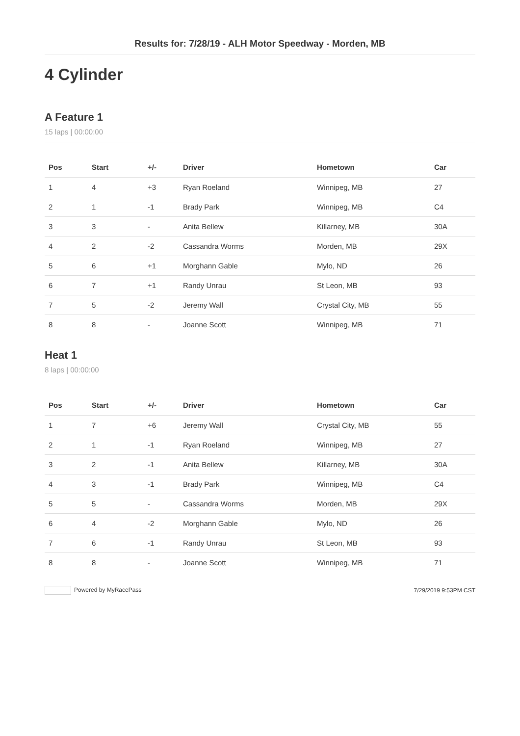Results for: 7/28/19 - ALH Motor Speedway - Morden, MB
4 Cylinder
A Feature 1
15 laps | 00:00:00
| Pos | Start | +/- | Driver | Hometown | Car |
| --- | --- | --- | --- | --- | --- |
| 1 | 4 | +3 | Ryan Roeland | Winnipeg, MB | 27 |
| 2 | 1 | -1 | Brady Park | Winnipeg, MB | C4 |
| 3 | 3 | - | Anita Bellew | Killarney, MB | 30A |
| 4 | 2 | -2 | Cassandra Worms | Morden, MB | 29X |
| 5 | 6 | +1 | Morghann Gable | Mylo, ND | 26 |
| 6 | 7 | +1 | Randy Unrau | St Leon, MB | 93 |
| 7 | 5 | -2 | Jeremy Wall | Crystal City, MB | 55 |
| 8 | 8 | - | Joanne Scott | Winnipeg, MB | 71 |
Heat 1
8 laps | 00:00:00
| Pos | Start | +/- | Driver | Hometown | Car |
| --- | --- | --- | --- | --- | --- |
| 1 | 7 | +6 | Jeremy Wall | Crystal City, MB | 55 |
| 2 | 1 | -1 | Ryan Roeland | Winnipeg, MB | 27 |
| 3 | 2 | -1 | Anita Bellew | Killarney, MB | 30A |
| 4 | 3 | -1 | Brady Park | Winnipeg, MB | C4 |
| 5 | 5 | - | Cassandra Worms | Morden, MB | 29X |
| 6 | 4 | -2 | Morghann Gable | Mylo, ND | 26 |
| 7 | 6 | -1 | Randy Unrau | St Leon, MB | 93 |
| 8 | 8 | - | Joanne Scott | Winnipeg, MB | 71 |
Powered by MyRacePass 7/29/2019 9:53PM CST